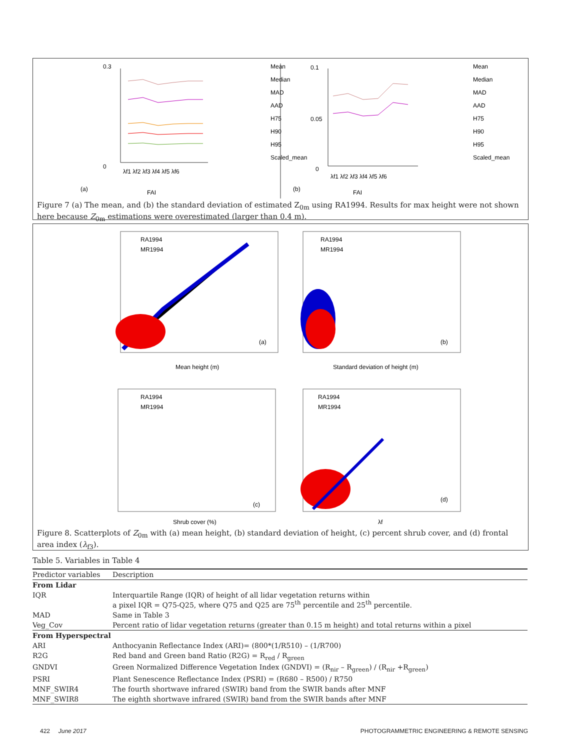0.3
0
Mean
Median
MAD
AAD
H75
H90
H95
Scaled_mean
λf1 λf2 λf3 λf4 λf5 λf6
(a)
FAI
0.1
0.05
0
Mean
Median
MAD
AAD
H75
H90
H95
Scaled_mean
λf1 λf2 λf3 λf4 λf5 λf6
(b)
FAI
Figure 7 (a) The mean, and (b) the standard deviation of estimated Z<sub>0m</sub> using RA1994. Results for max height were not shown here because Z<sub>0m</sub> estimations were overestimated (larger than 0.4 m).
RA1994
MR1994
(a)
Mean height (m)
RA1994
MR1994
(b)
Standard deviation of height (m)
RA1994
MR1994
(c)
Shrub cover (%)
RA1994
MR1994
(d)
λf
Figure 8. Scatterplots of Z<sub>0m</sub> with (a) mean height, (b) standard deviation of height, (c) percent shrub cover, and (d) frontal area index (λ<sub>f3</sub>).
Table 5. Variables in Table 4
| Predictor variables | Description |
| --- | --- |
| From Lidar | |
| IQR | Interquartile Range (IQR) of height of all lidar vegetation returns within a pixel IQR = Q75-Q25, where Q75 and Q25 are 75<sup>th</sup> percentile and 25<sup>th</sup> percentile. |
| MAD | Same in Table 3 |
| Veg_Cov | Percent ratio of lidar vegetation returns (greater than 0.15 m height) and total returns within a pixel |
| From Hyperspectral | |
| ARI | Anthocyanin Reflectance Index (ARI)= (800*(1/R510) – (1/R700) |
| R2G | Red band and Green band Ratio (R2G) = R<sub>red</sub> / R<sub>green</sub> |
| GNDVI | Green Normalized Difference Vegetation Index (GNDVI) = (R<sub>nir</sub> – R<sub>green</sub>) / (R<sub>nir</sub> +R<sub>green</sub>) |
| PSRI | Plant Senescence Reflectance Index (PSRI) = (R680 – R500) / R750 |
| MNF_SWIR4 | The fourth shortwave infrared (SWIR) band from the SWIR bands after MNF |
| MNF_SWIR8 | The eighth shortwave infrared (SWIR) band from the SWIR bands after MNF |
422 June 2017 PHOTOGRAMMETRIC ENGINEERING & REMOTE SENSING